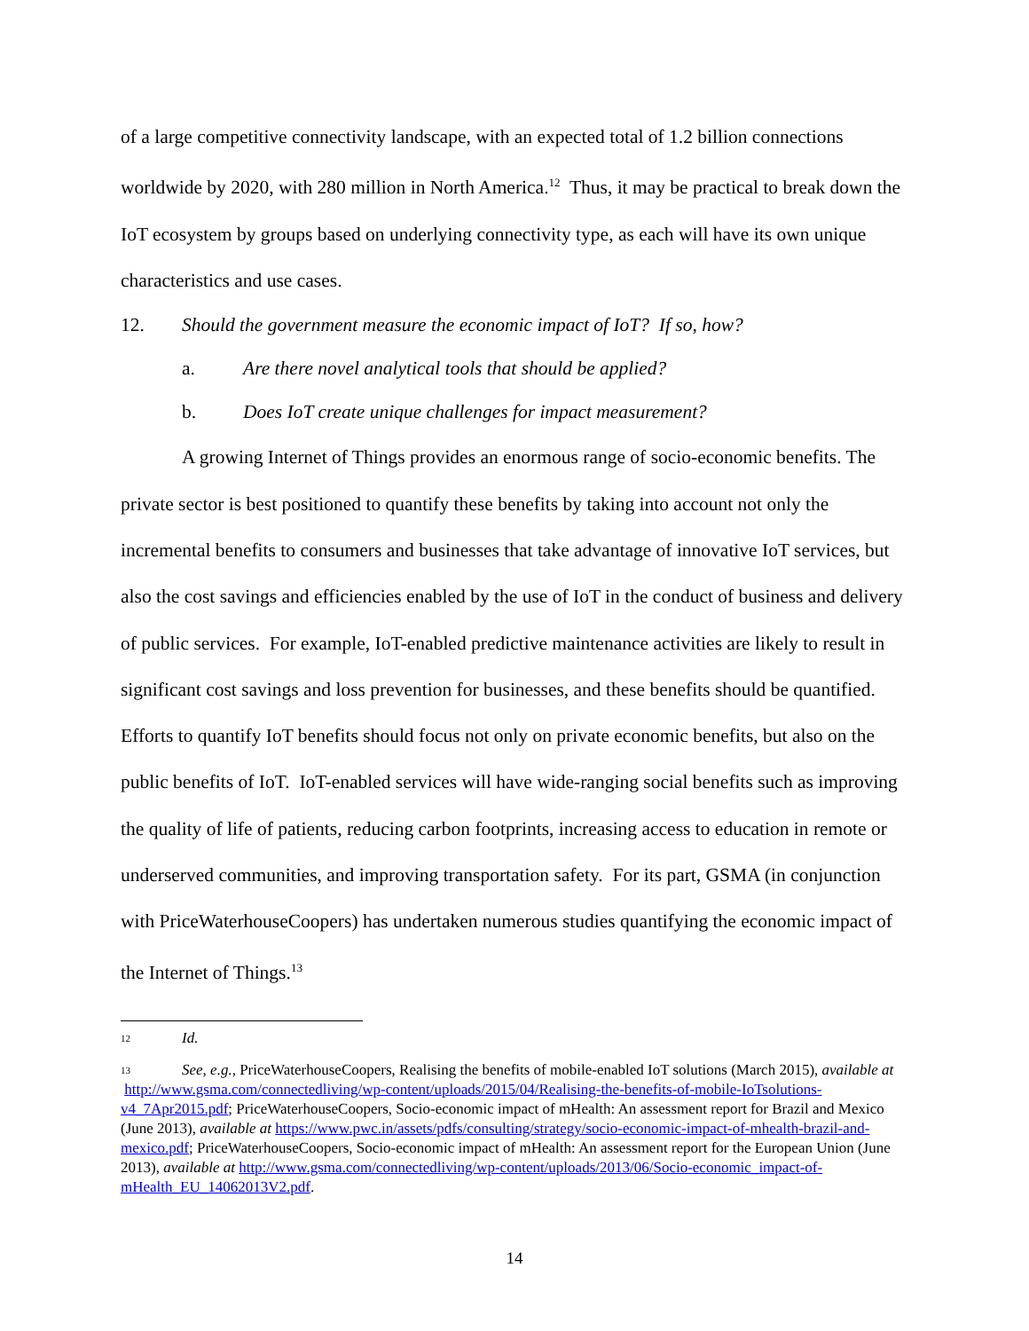of a large competitive connectivity landscape, with an expected total of 1.2 billion connections worldwide by 2020, with 280 million in North America.<sup>12</sup> Thus, it may be practical to break down the IoT ecosystem by groups based on underlying connectivity type, as each will have its own unique characteristics and use cases.
12. Should the government measure the economic impact of IoT? If so, how?
a. Are there novel analytical tools that should be applied?
b. Does IoT create unique challenges for impact measurement?
A growing Internet of Things provides an enormous range of socio-economic benefits. The private sector is best positioned to quantify these benefits by taking into account not only the incremental benefits to consumers and businesses that take advantage of innovative IoT services, but also the cost savings and efficiencies enabled by the use of IoT in the conduct of business and delivery of public services. For example, IoT-enabled predictive maintenance activities are likely to result in significant cost savings and loss prevention for businesses, and these benefits should be quantified. Efforts to quantify IoT benefits should focus not only on private economic benefits, but also on the public benefits of IoT. IoT-enabled services will have wide-ranging social benefits such as improving the quality of life of patients, reducing carbon footprints, increasing access to education in remote or underserved communities, and improving transportation safety. For its part, GSMA (in conjunction with PriceWaterhouseCoopers) has undertaken numerous studies quantifying the economic impact of the Internet of Things.<sup>13</sup>
12 Id.
13 See, e.g., PriceWaterhouseCoopers, Realising the benefits of mobile-enabled IoT solutions (March 2015), available at http://www.gsma.com/connectedliving/wp-content/uploads/2015/04/Realising-the-benefits-of-mobile-IoTsolutions-v4_7Apr2015.pdf; PriceWaterhouseCoopers, Socio-economic impact of mHealth: An assessment report for Brazil and Mexico (June 2013), available at https://www.pwc.in/assets/pdfs/consulting/strategy/socio-economic-impact-of-mhealth-brazil-and-mexico.pdf; PriceWaterhouseCoopers, Socio-economic impact of mHealth: An assessment report for the European Union (June 2013), available at http://www.gsma.com/connectedliving/wp-content/uploads/2013/06/Socio-economic_impact-of-mHealth_EU_14062013V2.pdf.
14